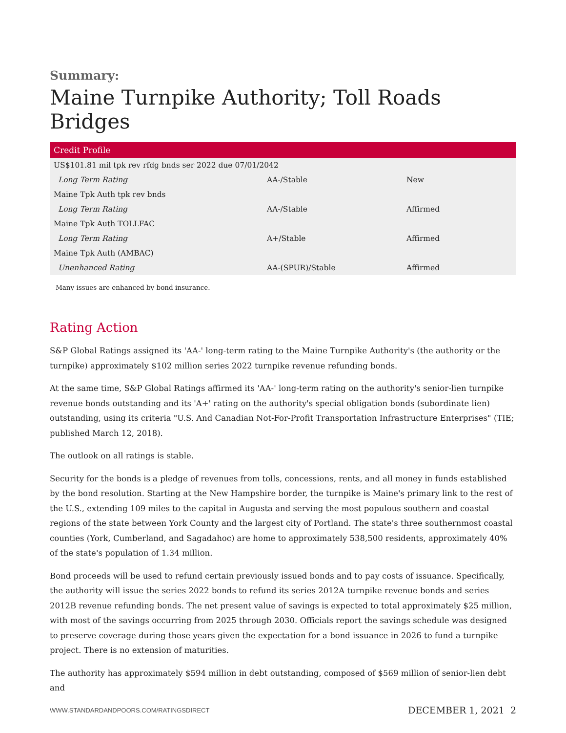Summary:
Maine Turnpike Authority; Toll Roads Bridges
| Credit Profile | | |
| --- | --- | --- |
| US$101.81 mil tpk rev rfdg bnds ser 2022 due 07/01/2042 | | |
| Long Term Rating | AA-/Stable | New |
| Maine Tpk Auth tpk rev bnds | | |
| Long Term Rating | AA-/Stable | Affirmed |
| Maine Tpk Auth TOLLFAC | | |
| Long Term Rating | A+/Stable | Affirmed |
| Maine Tpk Auth (AMBAC) | | |
| Unenhanced Rating | AA-(SPUR)/Stable | Affirmed |
Many issues are enhanced by bond insurance.
Rating Action
S&P Global Ratings assigned its 'AA-' long-term rating to the Maine Turnpike Authority's (the authority or the turnpike) approximately $102 million series 2022 turnpike revenue refunding bonds.
At the same time, S&P Global Ratings affirmed its 'AA-' long-term rating on the authority's senior-lien turnpike revenue bonds outstanding and its 'A+' rating on the authority's special obligation bonds (subordinate lien) outstanding, using its criteria "U.S. And Canadian Not-For-Profit Transportation Infrastructure Enterprises" (TIE; published March 12, 2018).
The outlook on all ratings is stable.
Security for the bonds is a pledge of revenues from tolls, concessions, rents, and all money in funds established by the bond resolution. Starting at the New Hampshire border, the turnpike is Maine's primary link to the rest of the U.S., extending 109 miles to the capital in Augusta and serving the most populous southern and coastal regions of the state between York County and the largest city of Portland. The state's three southernmost coastal counties (York, Cumberland, and Sagadahoc) are home to approximately 538,500 residents, approximately 40% of the state's population of 1.34 million.
Bond proceeds will be used to refund certain previously issued bonds and to pay costs of issuance. Specifically, the authority will issue the series 2022 bonds to refund its series 2012A turnpike revenue bonds and series 2012B revenue refunding bonds. The net present value of savings is expected to total approximately $25 million, with most of the savings occurring from 2025 through 2030. Officials report the savings schedule was designed to preserve coverage during those years given the expectation for a bond issuance in 2026 to fund a turnpike project. There is no extension of maturities.
The authority has approximately $594 million in debt outstanding, composed of $569 million of senior-lien debt and
WWW.STANDARDANDPOORS.COM/RATINGSDIRECT DECEMBER 1, 2021 2